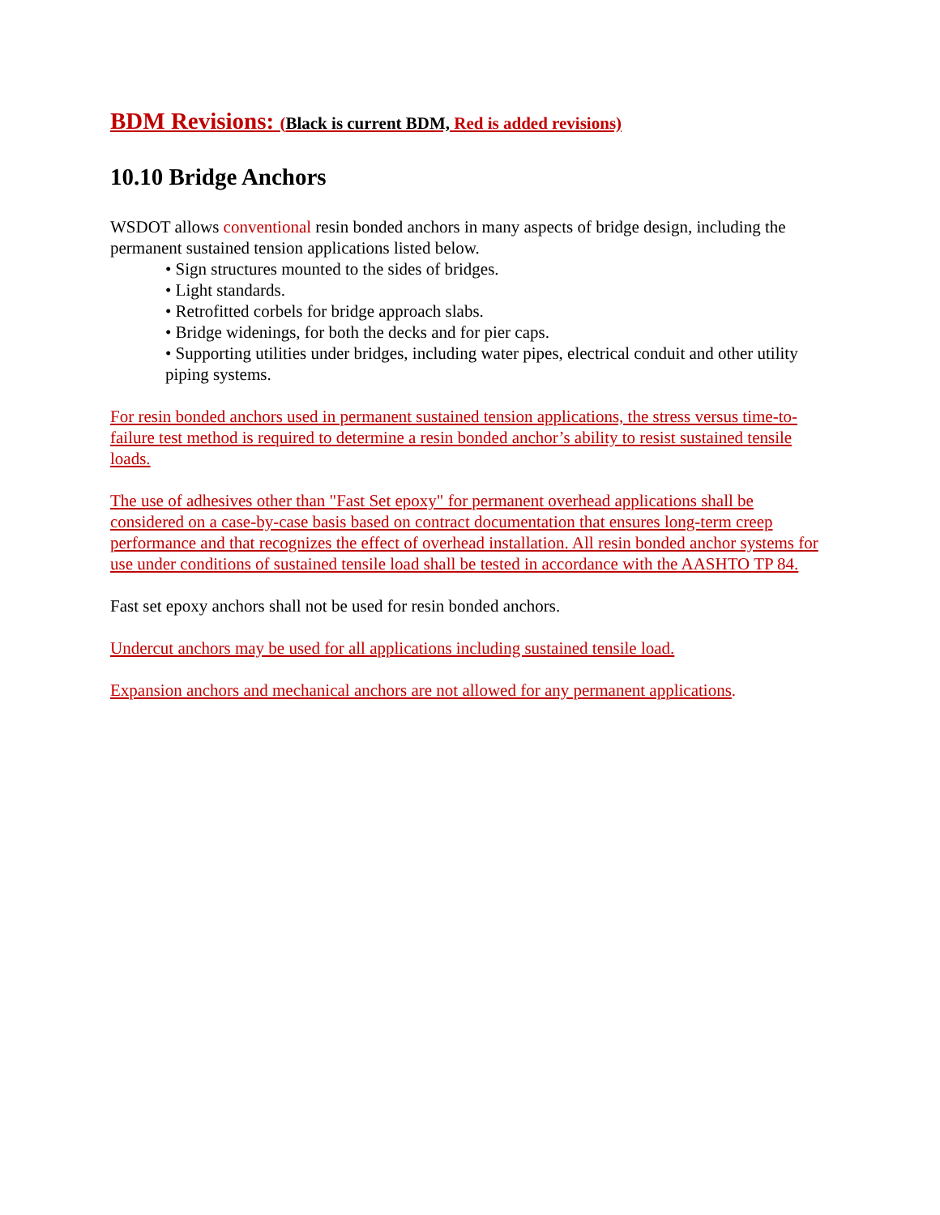BDM Revisions: (Black is current BDM, Red is added revisions)
10.10 Bridge Anchors
WSDOT allows conventional resin bonded anchors in many aspects of bridge design, including the permanent sustained tension applications listed below.
• Sign structures mounted to the sides of bridges.
• Light standards.
• Retrofitted corbels for bridge approach slabs.
• Bridge widenings, for both the decks and for pier caps.
• Supporting utilities under bridges, including water pipes, electrical conduit and other utility piping systems.
For resin bonded anchors used in permanent sustained tension applications, the stress versus time-to-failure test method is required to determine a resin bonded anchor’s ability to resist sustained tensile loads.
The use of adhesives other than "Fast Set epoxy" for permanent overhead applications shall be considered on a case-by-case basis based on contract documentation that ensures long-term creep performance and that recognizes the effect of overhead installation. All resin bonded anchor systems for use under conditions of sustained tensile load shall be tested in accordance with the AASHTO TP 84.
Fast set epoxy anchors shall not be used for resin bonded anchors.
Undercut anchors may be used for all applications including sustained tensile load.
Expansion anchors and mechanical anchors are not allowed for any permanent applications.